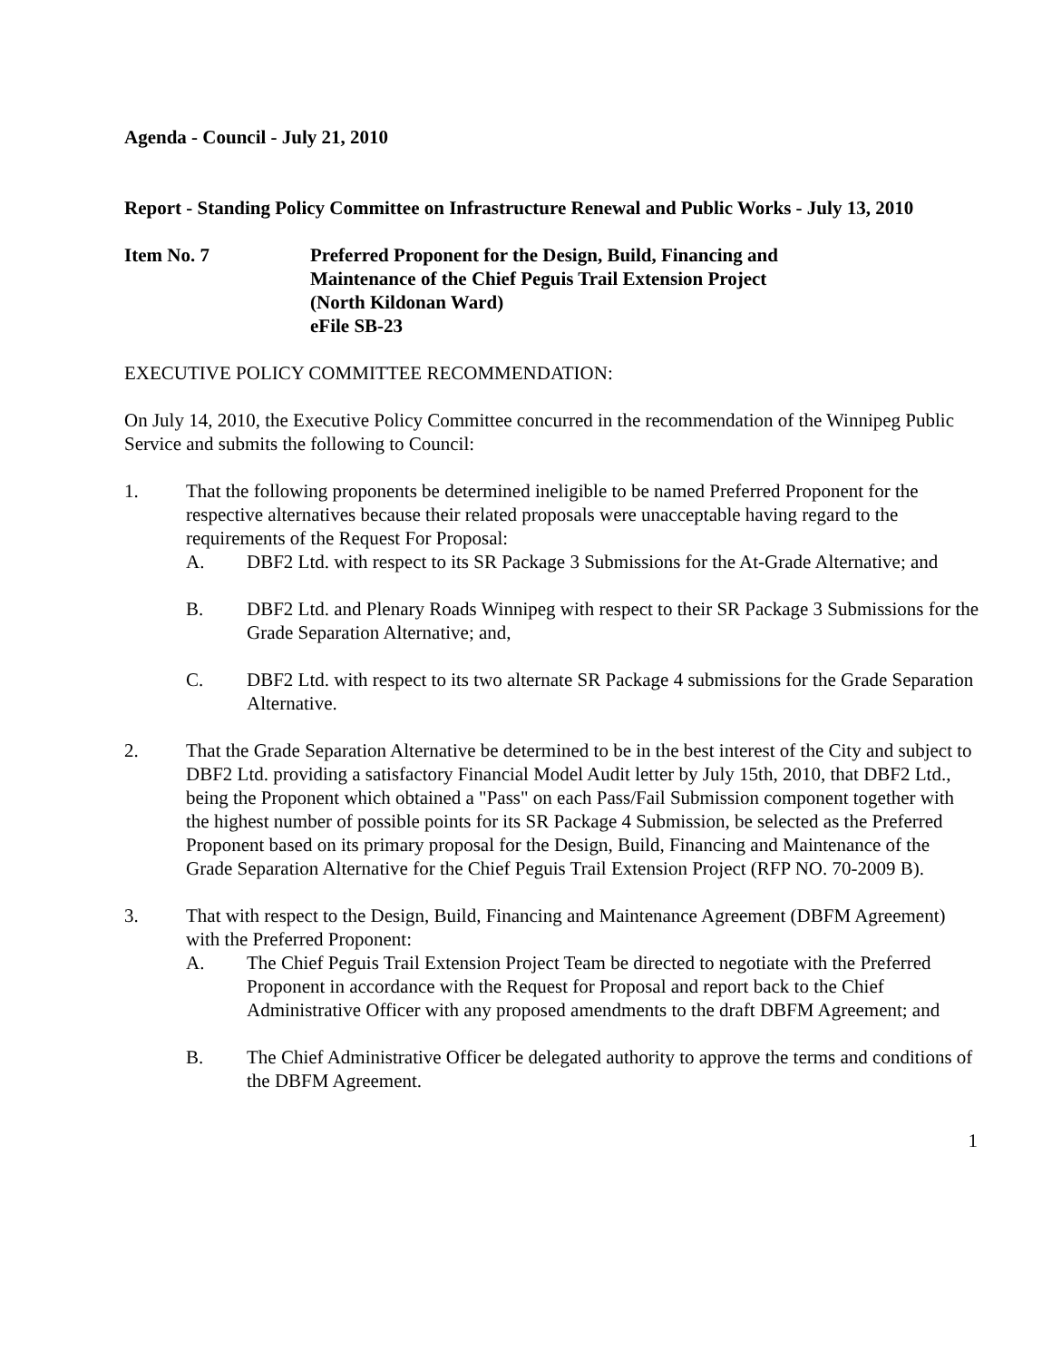Agenda - Council - July 21, 2010
Report - Standing Policy Committee on Infrastructure Renewal and Public Works - July 13, 2010
Item No. 7 Preferred Proponent for the Design, Build, Financing and
Maintenance of the Chief Peguis Trail Extension Project
(North Kildonan Ward)
eFile SB-23
EXECUTIVE POLICY COMMITTEE RECOMMENDATION:
On July 14, 2010, the Executive Policy Committee concurred in the recommendation of the Winnipeg Public Service and submits the following to Council:
1. That the following proponents be determined ineligible to be named Preferred Proponent for the respective alternatives because their related proposals were unacceptable having regard to the requirements of the Request For Proposal:
A. DBF2 Ltd. with respect to its SR Package 3 Submissions for the At-Grade Alternative; and
B. DBF2 Ltd. and Plenary Roads Winnipeg with respect to their SR Package 3 Submissions for the Grade Separation Alternative; and,
C. DBF2 Ltd. with respect to its two alternate SR Package 4 submissions for the Grade Separation Alternative.
2. That the Grade Separation Alternative be determined to be in the best interest of the City and subject to DBF2 Ltd. providing a satisfactory Financial Model Audit letter by July 15th, 2010, that DBF2 Ltd., being the Proponent which obtained a "Pass" on each Pass/Fail Submission component together with the highest number of possible points for its SR Package 4 Submission, be selected as the Preferred Proponent based on its primary proposal for the Design, Build, Financing and Maintenance of the Grade Separation Alternative for the Chief Peguis Trail Extension Project (RFP NO. 70-2009 B).
3. That with respect to the Design, Build, Financing and Maintenance Agreement (DBFM Agreement) with the Preferred Proponent:
A. The Chief Peguis Trail Extension Project Team be directed to negotiate with the Preferred Proponent in accordance with the Request for Proposal and report back to the Chief Administrative Officer with any proposed amendments to the draft DBFM Agreement; and
B. The Chief Administrative Officer be delegated authority to approve the terms and conditions of the DBFM Agreement.
1